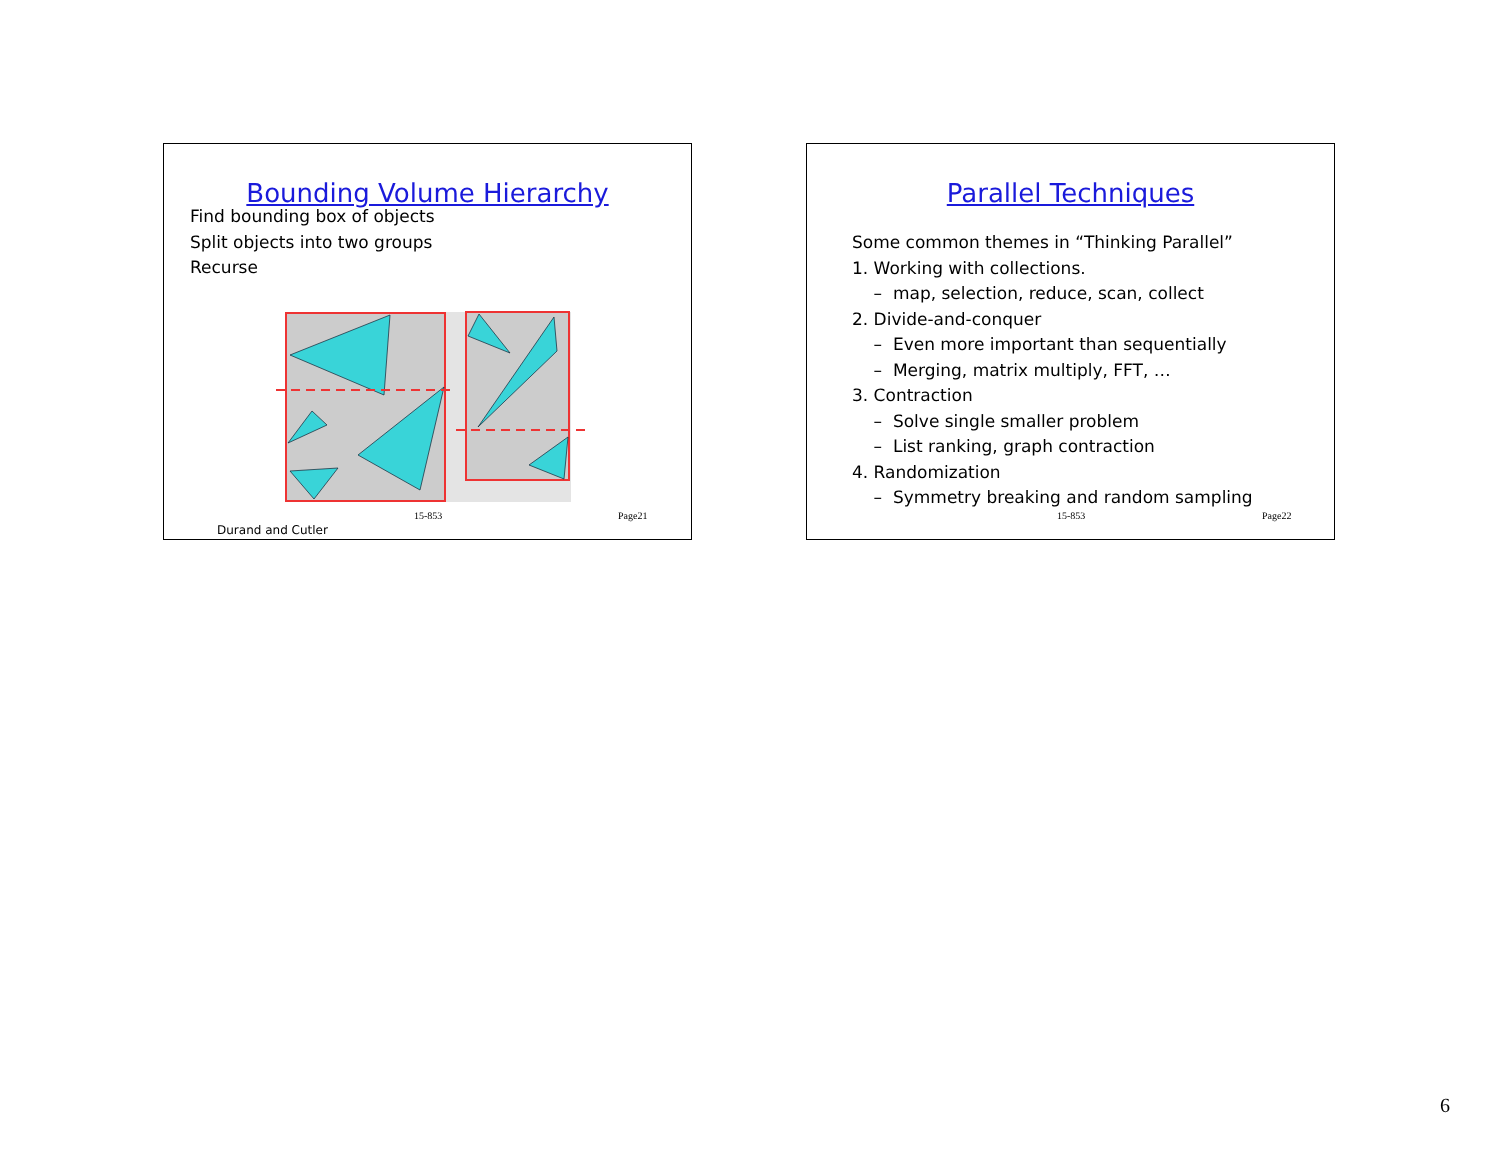Bounding Volume Hierarchy
Find bounding box of objects
Split objects into two groups
Recurse
15-853 Page21
Durand and Cutler
Parallel Techniques
Some common themes in “Thinking Parallel”
1. Working with collections.
– map, selection, reduce, scan, collect
2. Divide-and-conquer
– Even more important than sequentially
– Merging, matrix multiply, FFT, …
3. Contraction
– Solve single smaller problem
– List ranking, graph contraction
4. Randomization
– Symmetry breaking and random sampling
15-853 Page22
6